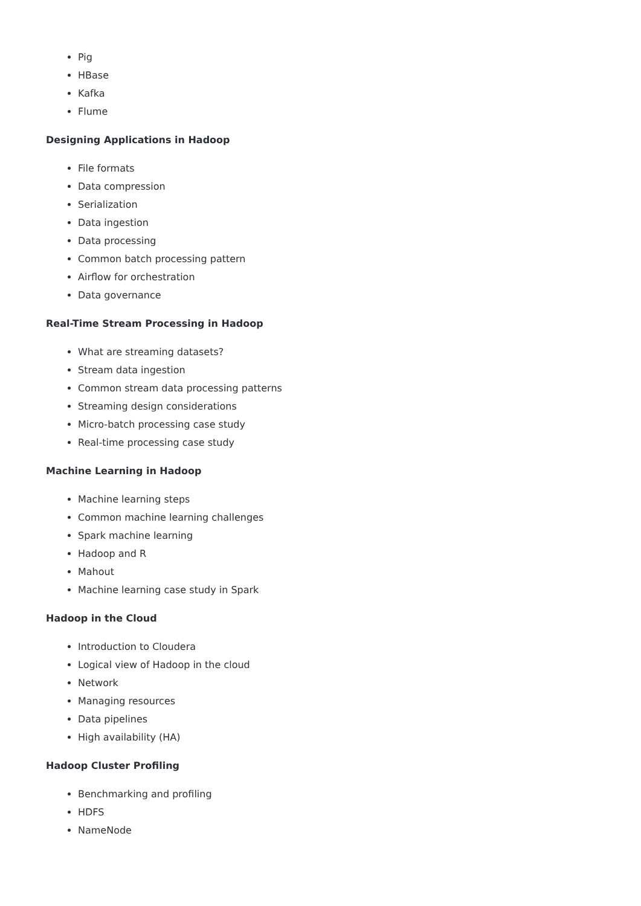Pig
HBase
Kafka
Flume
Designing Applications in Hadoop
File formats
Data compression
Serialization
Data ingestion
Data processing
Common batch processing pattern
Airflow for orchestration
Data governance
Real-Time Stream Processing in Hadoop
What are streaming datasets?
Stream data ingestion
Common stream data processing patterns
Streaming design considerations
Micro-batch processing case study
Real-time processing case study
Machine Learning in Hadoop
Machine learning steps
Common machine learning challenges
Spark machine learning
Hadoop and R
Mahout
Machine learning case study in Spark
Hadoop in the Cloud
Introduction to Cloudera
Logical view of Hadoop in the cloud
Network
Managing resources
Data pipelines
High availability (HA)
Hadoop Cluster Profiling
Benchmarking and profiling
HDFS
NameNode